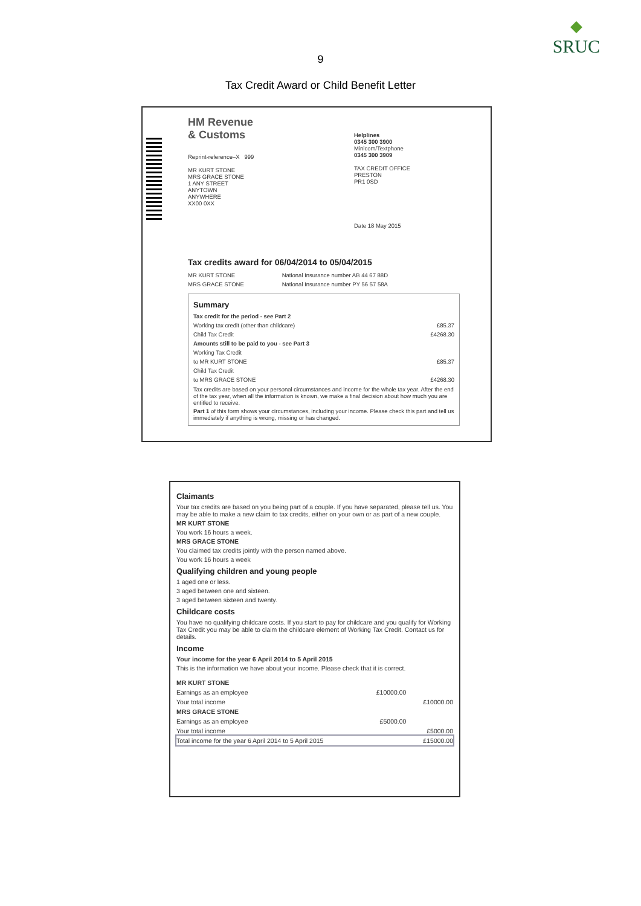SRUC
9
Tax Credit Award or Child Benefit Letter
HM Revenue
& Customs
Helplines
0345 300 3900
Minicom/Textphone
0345 300 3909
TAX CREDIT OFFICE
PRESTON
PR1 0SD
Reprint-reference–X 999
MR KURT STONE
MRS GRACE STONE
1 ANY STREET
ANYTOWN
ANYWHERE
XX00 0XX
Date 18 May 2015
Tax credits award for 06/04/2014 to 05/04/2015
| MR KURT STONE | National Insurance number AB 44 67 88D |
| MRS GRACE STONE | National Insurance number PY 56 57 58A |
Summary
| Tax credit for the period - see Part 2 | |
| Working tax credit (other than childcare) | £85.37 |
| Child Tax Credit | £4268.30 |
| Amounts still to be paid to you - see Part 3 | |
| Working Tax Credit | |
| to MR KURT STONE | £85.37 |
| Child Tax Credit | |
| to MRS GRACE STONE | £4268.30 |
Tax credits are based on your personal circumstances and income for the whole tax year. After the end of the tax year, when all the information is known, we make a final decision about how much you are entitled to receive.
Part 1 of this form shows your circumstances, including your income. Please check this part and tell us immediately if anything is wrong, missing or has changed.
Claimants
Your tax credits are based on you being part of a couple. If you have separated, please tell us. You may be able to make a new claim to tax credits, either on your own or as part of a new couple.
MR KURT STONE
You work 16 hours a week.
MRS GRACE STONE
You claimed tax credits jointly with the person named above.
You work 16 hours a week
Qualifying children and young people
1 aged one or less.
3 aged between one and sixteen.
3 aged between sixteen and twenty.
Childcare costs
You have no qualifying childcare costs. If you start to pay for childcare and you qualify for Working Tax Credit you may be able to claim the childcare element of Working Tax Credit. Contact us for details.
Income
Your income for the year 6 April 2014 to 5 April 2015
This is the information we have about your income. Please check that it is correct.
| MR KURT STONE | | |
| Earnings as an employee | £10000.00 | |
| Your total income | | £10000.00 |
| MRS GRACE STONE | | |
| Earnings as an employee | £5000.00 | |
| Your total income | | £5000.00 |
| Total income for the year 6 April 2014 to 5 April 2015 | | £15000.00 |